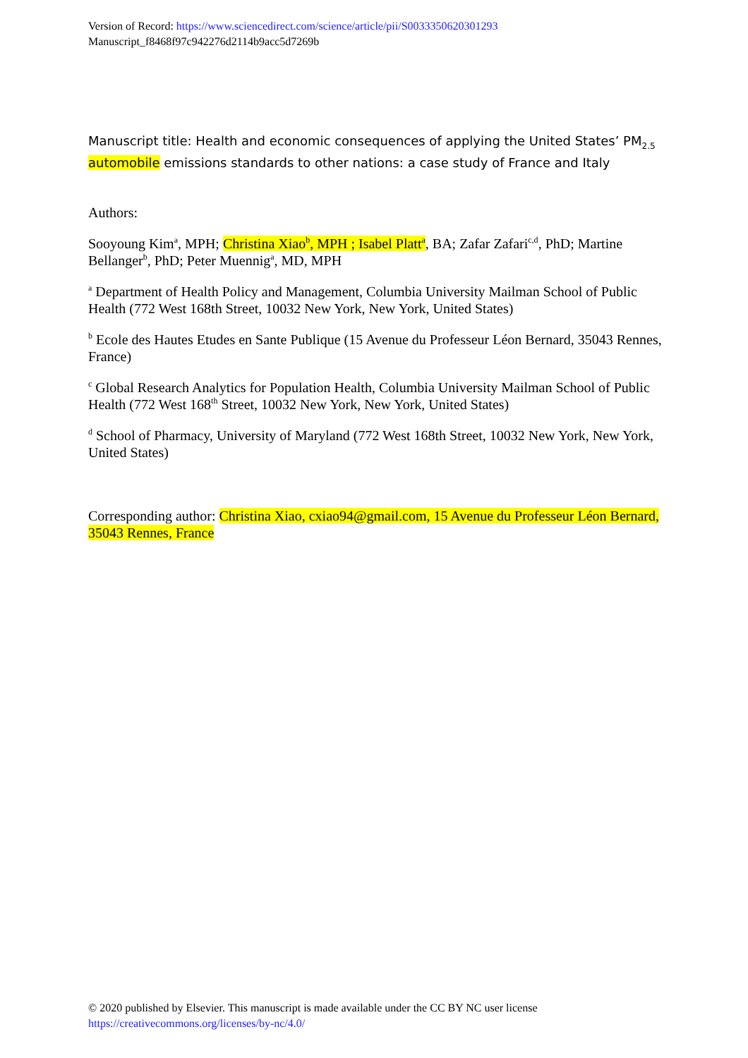Version of Record: https://www.sciencedirect.com/science/article/pii/S0033350620301293
Manuscript_f8468f97c942276d2114b9acc5d7269b
Manuscript title: Health and economic consequences of applying the United States’ PM<sub>2.5</sub> automobile emissions standards to other nations: a case study of France and Italy
Authors:
Sooyoung Kim<sup>a</sup>, MPH; Christina Xiao<sup>b</sup>, MPH ; Isabel Platt<sup>a</sup>, BA; Zafar Zafari<sup>c,d</sup>, PhD; Martine Bellanger<sup>b</sup>, PhD; Peter Muennig<sup>a</sup>, MD, MPH
<sup>a</sup> Department of Health Policy and Management, Columbia University Mailman School of Public Health (772 West 168th Street, 10032 New York, New York, United States)
<sup>b</sup> Ecole des Hautes Etudes en Sante Publique (15 Avenue du Professeur Léon Bernard, 35043 Rennes, France)
<sup>c</sup> Global Research Analytics for Population Health, Columbia University Mailman School of Public Health (772 West 168<sup>th</sup> Street, 10032 New York, New York, United States)
<sup>d</sup> School of Pharmacy, University of Maryland (772 West 168th Street, 10032 New York, New York, United States)
Corresponding author: Christina Xiao, cxiao94@gmail.com, 15 Avenue du Professeur Léon Bernard, 35043 Rennes, France
© 2020 published by Elsevier. This manuscript is made available under the CC BY NC user license
https://creativecommons.org/licenses/by-nc/4.0/